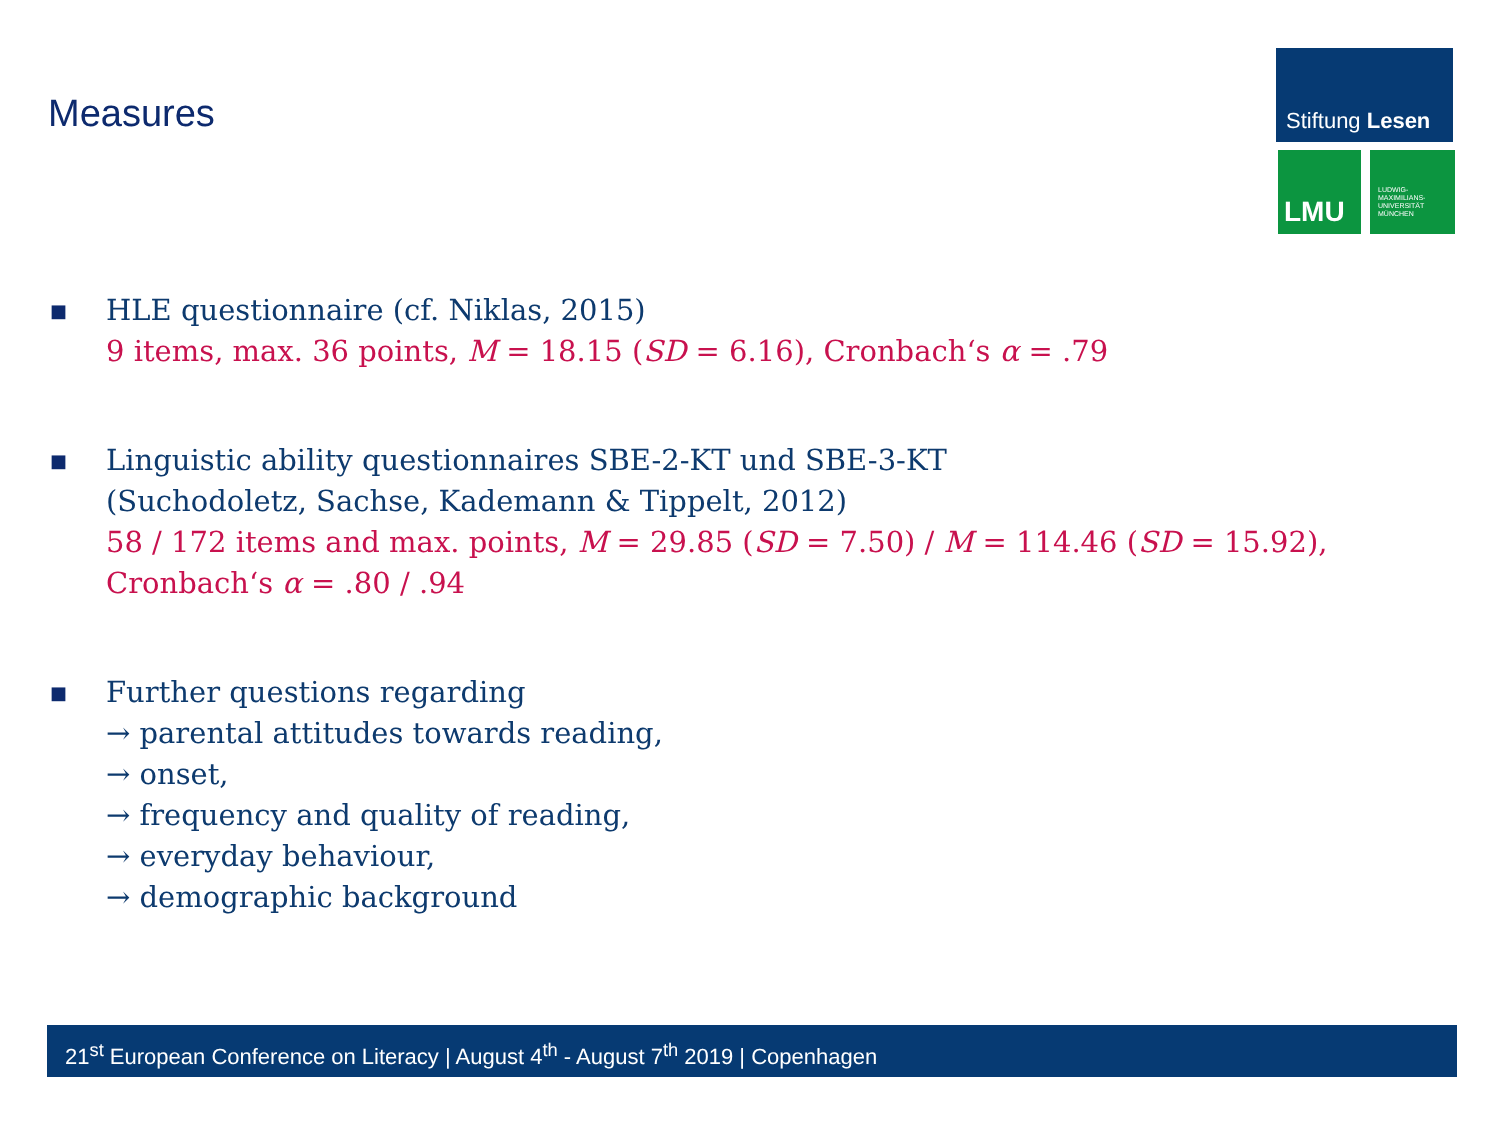Measures
Stiftung Lesen
LMU
LUDWIG-
MAXIMILIANS-
UNIVERSITÄT
MÜNCHEN
■
HLE questionnaire (cf. Niklas, 2015)
9 items, max. 36 points, M = 18.15 (SD = 6.16), Cronbach‘s α = .79
■
Linguistic ability questionnaires SBE-2-KT und SBE-3-KT
(Suchodoletz, Sachse, Kademann & Tippelt, 2012)
58 / 172 items and max. points, M = 29.85 (SD = 7.50) / M = 114.46 (SD = 15.92),
Cronbach‘s α = .80 / .94
■
Further questions regarding
→ parental attitudes towards reading,
→ onset,
→ frequency and quality of reading,
→ everyday behaviour,
→ demographic background
21<sup>st</sup> European Conference on Literacy | August 4<sup>th</sup> - August 7<sup>th</sup> 2019 | Copenhagen